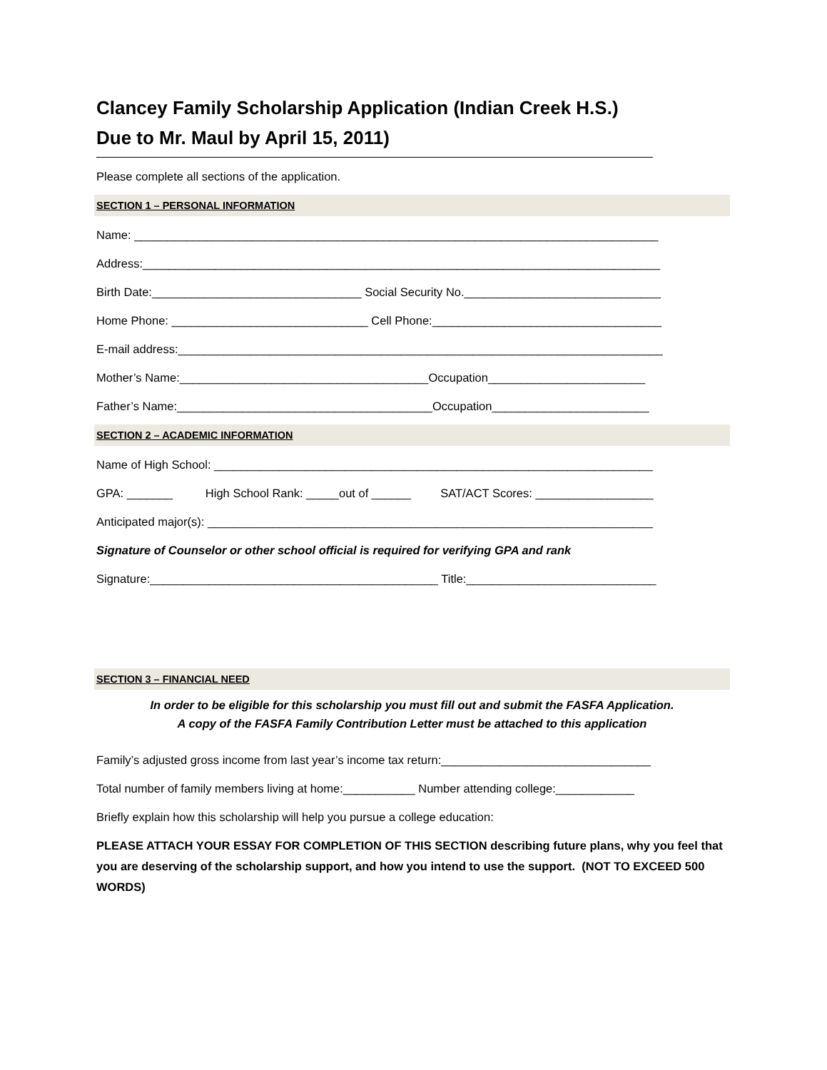Clancey Family Scholarship Application (Indian Creek H.S.)
Due to Mr. Maul by April 15, 2011)
Please complete all sections of the application.
SECTION 1 – PERSONAL INFORMATION
Name: ________________________________________________________________________________
Address:_______________________________________________________________________________
Birth Date:________________________________ Social Security No.______________________________
Home Phone: ______________________________ Cell Phone:___________________________________
E-mail address:__________________________________________________________________________
Mother’s Name:______________________________________Occupation________________________
Father’s Name:_______________________________________Occupation________________________
SECTION 2 – ACADEMIC INFORMATION
Name of High School: ___________________________________________________________________
GPA: _______ High School Rank: _____out of ______ SAT/ACT Scores: __________________
Anticipated major(s): ____________________________________________________________________
Signature of Counselor or other school official is required for verifying GPA and rank
Signature:____________________________________________ Title:_____________________________
SECTION 3 – FINANCIAL NEED
In order to be eligible for this scholarship you must fill out and submit the FASFA Application.
A copy of the FASFA Family Contribution Letter must be attached to this application
Family’s adjusted gross income from last year’s income tax return:________________________________
Total number of family members living at home:___________ Number attending college:____________
Briefly explain how this scholarship will help you pursue a college education:
PLEASE ATTACH YOUR ESSAY FOR COMPLETION OF THIS SECTION describing future plans, why you feel that you are deserving of the scholarship support, and how you intend to use the support. (NOT TO EXCEED 500 WORDS)